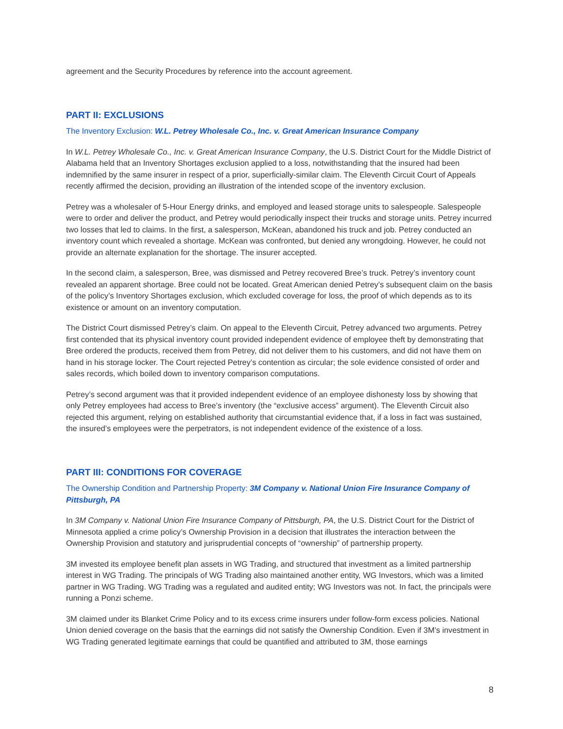agreement and the Security Procedures by reference into the account agreement.
PART II: EXCLUSIONS
The Inventory Exclusion: W.L. Petrey Wholesale Co., Inc. v. Great American Insurance Company
In W.L. Petrey Wholesale Co., Inc. v. Great American Insurance Company, the U.S. District Court for the Middle District of Alabama held that an Inventory Shortages exclusion applied to a loss, notwithstanding that the insured had been indemnified by the same insurer in respect of a prior, superficially-similar claim. The Eleventh Circuit Court of Appeals recently affirmed the decision, providing an illustration of the intended scope of the inventory exclusion.
Petrey was a wholesaler of 5-Hour Energy drinks, and employed and leased storage units to salespeople. Salespeople were to order and deliver the product, and Petrey would periodically inspect their trucks and storage units. Petrey incurred two losses that led to claims. In the first, a salesperson, McKean, abandoned his truck and job. Petrey conducted an inventory count which revealed a shortage. McKean was confronted, but denied any wrongdoing. However, he could not provide an alternate explanation for the shortage. The insurer accepted.
In the second claim, a salesperson, Bree, was dismissed and Petrey recovered Bree’s truck. Petrey’s inventory count revealed an apparent shortage. Bree could not be located. Great American denied Petrey’s subsequent claim on the basis of the policy’s Inventory Shortages exclusion, which excluded coverage for loss, the proof of which depends as to its existence or amount on an inventory computation.
The District Court dismissed Petrey’s claim. On appeal to the Eleventh Circuit, Petrey advanced two arguments. Petrey first contended that its physical inventory count provided independent evidence of employee theft by demonstrating that Bree ordered the products, received them from Petrey, did not deliver them to his customers, and did not have them on hand in his storage locker. The Court rejected Petrey’s contention as circular; the sole evidence consisted of order and sales records, which boiled down to inventory comparison computations.
Petrey’s second argument was that it provided independent evidence of an employee dishonesty loss by showing that only Petrey employees had access to Bree’s inventory (the “exclusive access” argument). The Eleventh Circuit also rejected this argument, relying on established authority that circumstantial evidence that, if a loss in fact was sustained, the insured’s employees were the perpetrators, is not independent evidence of the existence of a loss.
PART III: CONDITIONS FOR COVERAGE
The Ownership Condition and Partnership Property: 3M Company v. National Union Fire Insurance Company of Pittsburgh, PA
In 3M Company v. National Union Fire Insurance Company of Pittsburgh, PA, the U.S. District Court for the District of Minnesota applied a crime policy’s Ownership Provision in a decision that illustrates the interaction between the Ownership Provision and statutory and jurisprudential concepts of “ownership” of partnership property.
3M invested its employee benefit plan assets in WG Trading, and structured that investment as a limited partnership interest in WG Trading. The principals of WG Trading also maintained another entity, WG Investors, which was a limited partner in WG Trading. WG Trading was a regulated and audited entity; WG Investors was not. In fact, the principals were running a Ponzi scheme.
3M claimed under its Blanket Crime Policy and to its excess crime insurers under follow-form excess policies. National Union denied coverage on the basis that the earnings did not satisfy the Ownership Condition. Even if 3M’s investment in WG Trading generated legitimate earnings that could be quantified and attributed to 3M, those earnings
8